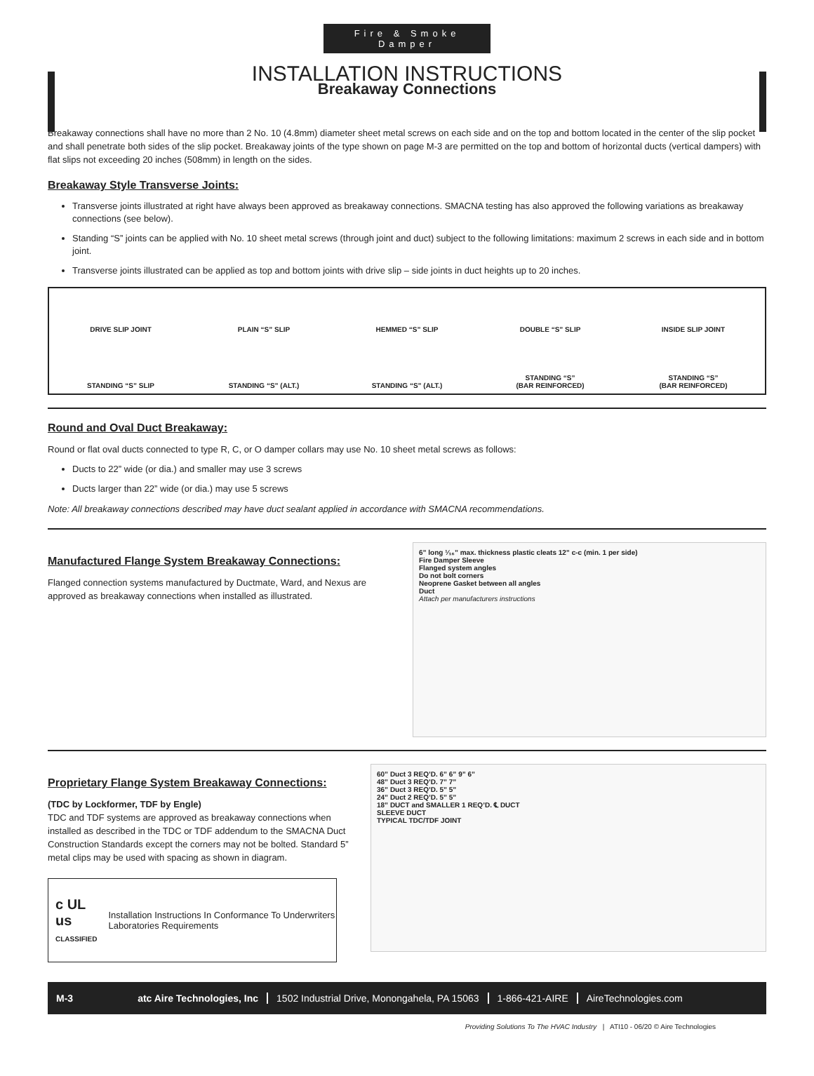Fire & Smoke Damper
INSTALLATION INSTRUCTIONS
Breakaway Connections
Breakaway connections shall have no more than 2 No. 10 (4.8mm) diameter sheet metal screws on each side and on the top and bottom located in the center of the slip pocket and shall penetrate both sides of the slip pocket. Breakaway joints of the type shown on page M-3 are permitted on the top and bottom of horizontal ducts (vertical dampers) with flat slips not exceeding 20 inches (508mm) in length on the sides.
Breakaway Style Transverse Joints:
Transverse joints illustrated at right have always been approved as breakaway connections. SMACNA testing has also approved the following variations as breakaway connections (see below).
Standing “S” joints can be applied with No. 10 sheet metal screws (through joint and duct) subject to the following limitations: maximum 2 screws in each side and in bottom joint.
Transverse joints illustrated can be applied as top and bottom joints with drive slip – side joints in duct heights up to 20 inches.
DRIVE SLIP JOINT
PLAIN “S” SLIP
HEMMED “S” SLIP
DOUBLE “S” SLIP
INSIDE SLIP JOINT
STANDING “S” SLIP
STANDING “S” (ALT.)
STANDING “S” (ALT.)
STANDING “S”
(BAR REINFORCED)
STANDING “S”
(BAR REINFORCED)
Round and Oval Duct Breakaway:
Round or flat oval ducts connected to type R, C, or O damper collars may use No. 10 sheet metal screws as follows:
Ducts to 22” wide (or dia.) and smaller may use 3 screws
Ducts larger than 22” wide (or dia.) may use 5 screws
Note: All breakaway connections described may have duct sealant applied in accordance with SMACNA recommendations.
Manufactured Flange System Breakaway Connections:
Flanged connection systems manufactured by Ductmate, Ward, and Nexus are approved as breakaway connections when installed as illustrated.
6” long ¹⁄₁₆” max. thickness plastic cleats 12” c-c (min. 1 per side)
Fire Damper Sleeve
Flanged system angles
Do not bolt corners
Neoprene Gasket between all angles
Duct
Attach per manufacturers instructions
Proprietary Flange System Breakaway Connections:
(TDC by Lockformer, TDF by Engle)
TDC and TDF systems are approved as breakaway connections when installed as described in the TDC or TDF addendum to the SMACNA Duct Construction Standards except the corners may not be bolted. Standard 5” metal clips may be used with spacing as shown in diagram.
c UL us
CLASSIFIED Installation Instructions In Conformance To Underwriters Laboratories Requirements
60” Duct 3 REQ’D. 6” 6” 9” 6”
48” Duct 3 REQ’D. 7” 7”
36” Duct 3 REQ’D. 5” 5”
24” Duct 2 REQ’D. 5” 5”
18” DUCT and SMALLER 1 REQ’D. ℄ DUCT
SLEEVE DUCT
TYPICAL TDC/TDF JOINT
M-3 atc Aire Technologies, Inc 1502 Industrial Drive, Monongahela, PA 15063 1-866-421-AIRE AireTechnologies.com
Providing Solutions To The HVAC Industry | ATI10 - 06/20 © Aire Technologies